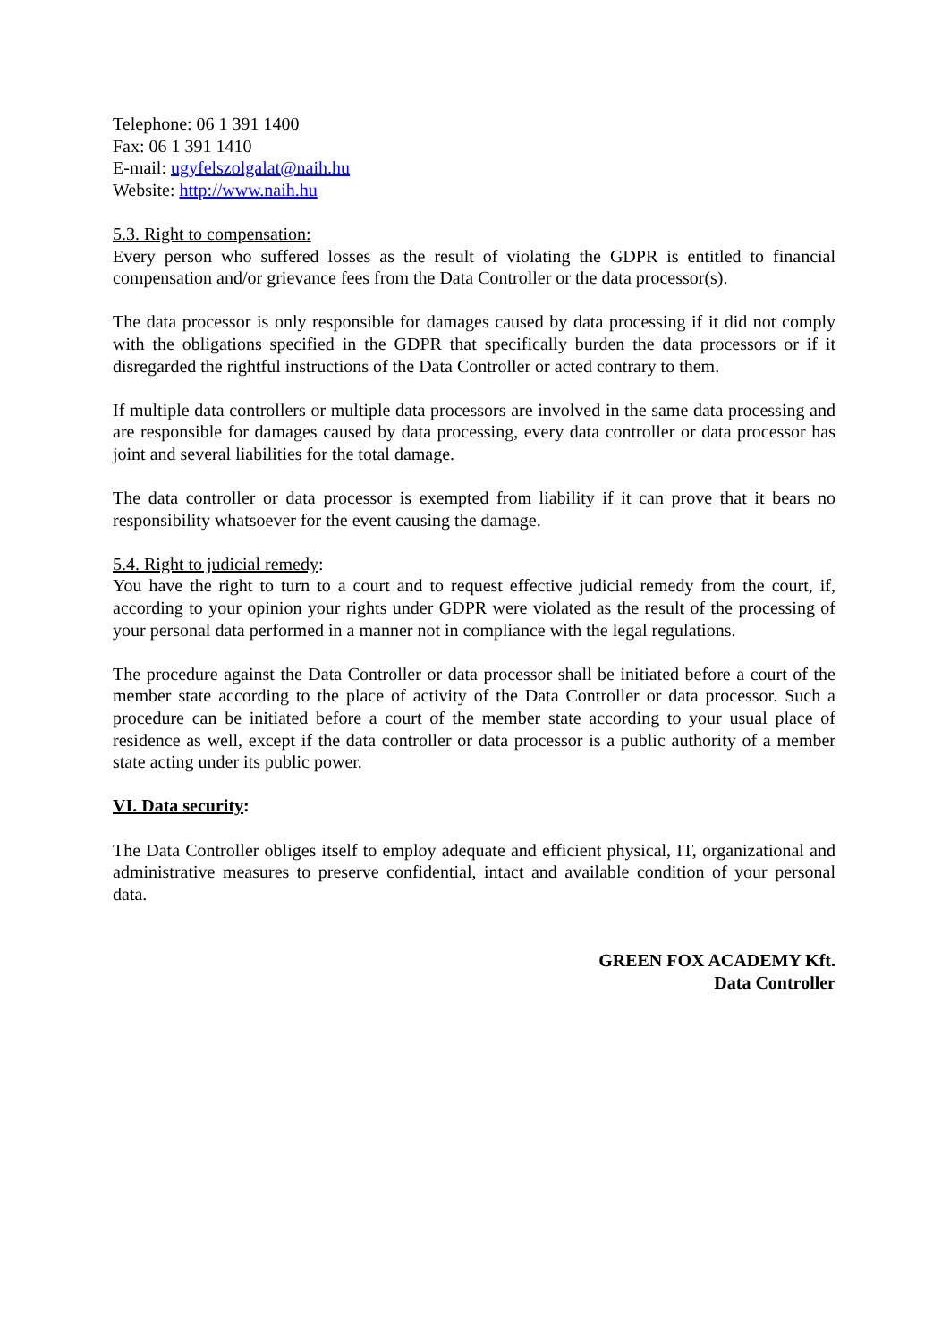Telephone: 06 1 391 1400
Fax: 06 1 391 1410
E-mail: ugyfelszolgalat@naih.hu
Website: http://www.naih.hu
5.3. Right to compensation:
Every person who suffered losses as the result of violating the GDPR is entitled to financial compensation and/or grievance fees from the Data Controller or the data processor(s).
The data processor is only responsible for damages caused by data processing if it did not comply with the obligations specified in the GDPR that specifically burden the data processors or if it disregarded the rightful instructions of the Data Controller or acted contrary to them.
If multiple data controllers or multiple data processors are involved in the same data processing and are responsible for damages caused by data processing, every data controller or data processor has joint and several liabilities for the total damage.
The data controller or data processor is exempted from liability if it can prove that it bears no responsibility whatsoever for the event causing the damage.
5.4. Right to judicial remedy:
You have the right to turn to a court and to request effective judicial remedy from the court, if, according to your opinion your rights under GDPR were violated as the result of the processing of your personal data performed in a manner not in compliance with the legal regulations.
The procedure against the Data Controller or data processor shall be initiated before a court of the member state according to the place of activity of the Data Controller or data processor. Such a procedure can be initiated before a court of the member state according to your usual place of residence as well, except if the data controller or data processor is a public authority of a member state acting under its public power.
VI. Data security:
The Data Controller obliges itself to employ adequate and efficient physical, IT, organizational and administrative measures to preserve confidential, intact and available condition of your personal data.
GREEN FOX ACADEMY Kft.
Data Controller